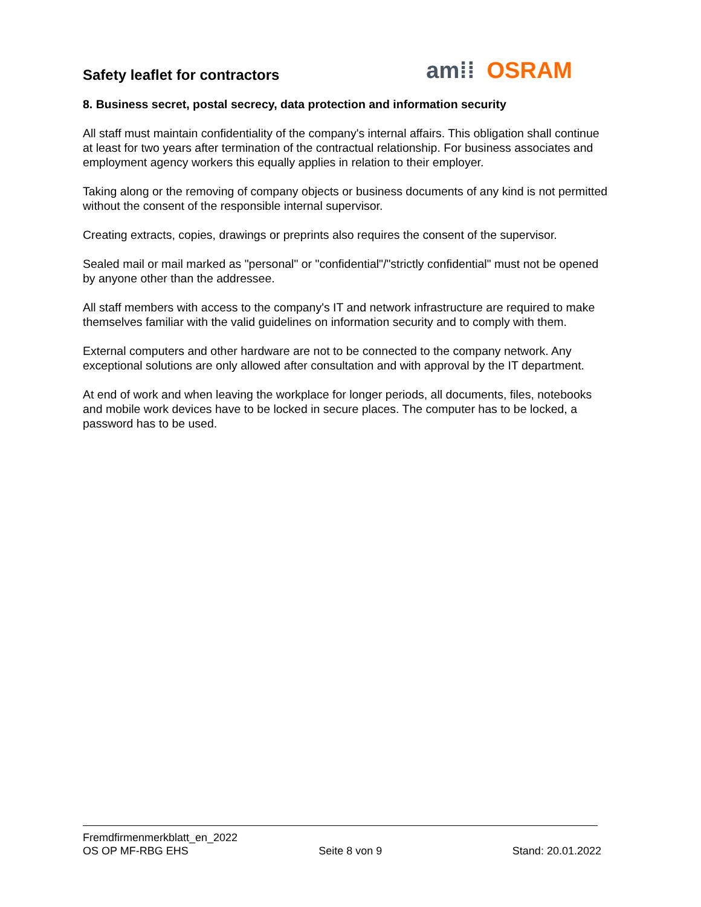Safety leaflet for contractors
am⁞⁞ OSRAM
8. Business secret, postal secrecy, data protection and information security
All staff must maintain confidentiality of the company's internal affairs. This obligation shall continue at least for two years after termination of the contractual relationship. For business associates and employment agency workers this equally applies in relation to their employer.
Taking along or the removing of company objects or business documents of any kind is not permitted without the consent of the responsible internal supervisor.
Creating extracts, copies, drawings or preprints also requires the consent of the supervisor.
Sealed mail or mail marked as "personal" or "confidential"/"strictly confidential" must not be opened by anyone other than the addressee.
All staff members with access to the company's IT and network infrastructure are required to make themselves familiar with the valid guidelines on information security and to comply with them.
External computers and other hardware are not to be connected to the company network. Any exceptional solutions are only allowed after consultation and with approval by the IT department.
At end of work and when leaving the workplace for longer periods, all documents, files, notebooks and mobile work devices have to be locked in secure places. The computer has to be locked, a password has to be used.
Fremdfirmenmerkblatt_en_2022
OS OP MF-RBG EHS Seite 8 von 9 Stand: 20.01.2022